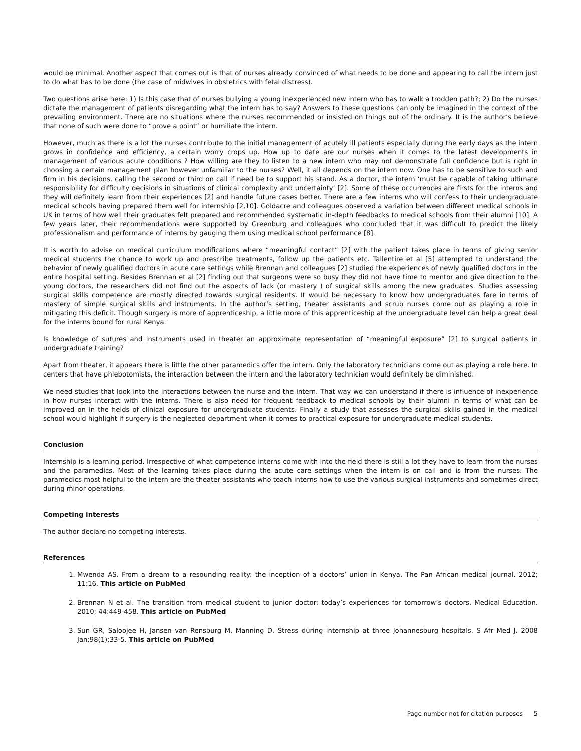would be minimal. Another aspect that comes out is that of nurses already convinced of what needs to be done and appearing to call the intern just to do what has to be done (the case of midwives in obstetrics with fetal distress).
Two questions arise here: 1) Is this case that of nurses bullying a young inexperienced new intern who has to walk a trodden path?; 2) Do the nurses dictate the management of patients disregarding what the intern has to say? Answers to these questions can only be imagined in the context of the prevailing environment. There are no situations where the nurses recommended or insisted on things out of the ordinary. It is the author’s believe that none of such were done to “prove a point” or humiliate the intern.
However, much as there is a lot the nurses contribute to the initial management of acutely ill patients especially during the early days as the intern grows in confidence and efficiency, a certain worry crops up. How up to date are our nurses when it comes to the latest developments in management of various acute conditions ? How willing are they to listen to a new intern who may not demonstrate full confidence but is right in choosing a certain management plan however unfamiliar to the nurses? Well, it all depends on the intern now. One has to be sensitive to such and firm in his decisions, calling the second or third on call if need be to support his stand. As a doctor, the intern ‘must be capable of taking ultimate responsibility for difficulty decisions in situations of clinical complexity and uncertainty’ [2]. Some of these occurrences are firsts for the interns and they will definitely learn from their experiences [2] and handle future cases better. There are a few interns who will confess to their undergraduate medical schools having prepared them well for internship [2,10]. Goldacre and colleagues observed a variation between different medical schools in UK in terms of how well their graduates felt prepared and recommended systematic in-depth feedbacks to medical schools from their alumni [10]. A few years later, their recommendations were supported by Greenburg and colleagues who concluded that it was difficult to predict the likely professionalism and performance of interns by gauging them using medical school performance [8].
It is worth to advise on medical curriculum modifications where “meaningful contact” [2] with the patient takes place in terms of giving senior medical students the chance to work up and prescribe treatments, follow up the patients etc. Tallentire et al [5] attempted to understand the behavior of newly qualified doctors in acute care settings while Brennan and colleagues [2] studied the experiences of newly qualified doctors in the entire hospital setting. Besides Brennan et al [2] finding out that surgeons were so busy they did not have time to mentor and give direction to the young doctors, the researchers did not find out the aspects of lack (or mastery ) of surgical skills among the new graduates. Studies assessing surgical skills competence are mostly directed towards surgical residents. It would be necessary to know how undergraduates fare in terms of mastery of simple surgical skills and instruments. In the author’s setting, theater assistants and scrub nurses come out as playing a role in mitigating this deficit. Though surgery is more of apprenticeship, a little more of this apprenticeship at the undergraduate level can help a great deal for the interns bound for rural Kenya.
Is knowledge of sutures and instruments used in theater an approximate representation of “meaningful exposure” [2] to surgical patients in undergraduate training?
Apart from theater, it appears there is little the other paramedics offer the intern. Only the laboratory technicians come out as playing a role here. In centers that have phlebotomists, the interaction between the intern and the laboratory technician would definitely be diminished.
We need studies that look into the interactions between the nurse and the intern. That way we can understand if there is influence of inexperience in how nurses interact with the interns. There is also need for frequent feedback to medical schools by their alumni in terms of what can be improved on in the fields of clinical exposure for undergraduate students. Finally a study that assesses the surgical skills gained in the medical school would highlight if surgery is the neglected department when it comes to practical exposure for undergraduate medical students.
Conclusion
Internship is a learning period. Irrespective of what competence interns come with into the field there is still a lot they have to learn from the nurses and the paramedics. Most of the learning takes place during the acute care settings when the intern is on call and is from the nurses. The paramedics most helpful to the intern are the theater assistants who teach interns how to use the various surgical instruments and sometimes direct during minor operations.
Competing interests
The author declare no competing interests.
References
1. Mwenda AS. From a dream to a resounding reality: the inception of a doctors’ union in Kenya. The Pan African medical journal. 2012; 11:16. This article on PubMed
2. Brennan N et al. The transition from medical student to junior doctor: today’s experiences for tomorrow’s doctors. Medical Education. 2010; 44:449-458. This article on PubMed
3. Sun GR, Saloojee H, Jansen van Rensburg M, Manning D. Stress during internship at three Johannesburg hospitals. S Afr Med J. 2008 Jan;98(1):33-5. This article on PubMed
Page number not for citation purposes 5